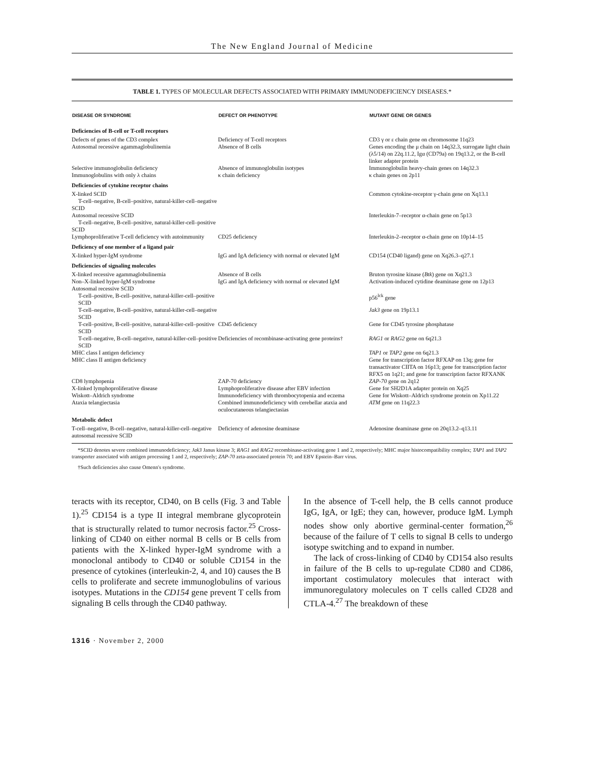The New England Journal of Medicine
TABLE 1. TYPES OF MOLECULAR DEFECTS ASSOCIATED WITH PRIMARY IMMUNODEFICIENCY DISEASES.*
| DISEASE OR SYNDROME | DEFECT OR PHENOTYPE | MUTANT GENE OR GENES |
| --- | --- | --- |
| Deficiencies of B-cell or T-cell receptors | | |
| Defects of genes of the CD3 complex | Deficiency of T-cell receptors | CD3 γ or ε chain gene on chromosome 11q23 |
| Autosomal recessive agammaglobulinemia | Absence of B cells | Genes encoding the μ chain on 14q32.3, surrogate light chain (λ5/14) on 22q.11.2, Igα (CD79a) on 19q13.2, or the B-cell linker adapter protein |
| Selective immunoglobulin deficiency | Absence of immunoglobulin isotypes | Immunoglobulin heavy-chain genes on 14q32.3 |
| Immunoglobulins with only λ chains | κ chain deficiency | κ chain genes on 2p11 |
| Deficiencies of cytokine receptor chains | | |
| X-linked SCID T-cell–negative, B-cell–positive, natural-killer-cell–negative SCID | | Common cytokine-receptor γ-chain gene on Xq13.1 |
| Autosomal recessive SCID T-cell–negative, B-cell–positive, natural-killer-cell–positive SCID | | Interleukin-7–receptor α-chain gene on 5p13 |
| Lymphoproliferative T-cell deficiency with autoimmunity | CD25 deficiency | Interleukin-2–receptor α-chain gene on 10p14–15 |
| Deficiency of one member of a ligand pair | | |
| X-linked hyper-IgM syndrome | IgG and IgA deficiency with normal or elevated IgM | CD154 (CD40 ligand) gene on Xq26.3–q27.1 |
| Deficiencies of signaling molecules | | |
| X-linked recessive agammaglobulinemia | Absence of B cells | Bruton tyrosine kinase ( Btk ) gene on Xq21.3 |
| Non–X-linked hyper-IgM syndrome | IgG and IgA deficiency with normal or elevated IgM | Activation-induced cytidine deaminase gene on 12p13 |
| Autosomal recessive SCID | | |
| T-cell–positive, B-cell–positive, natural-killer-cell–positive SCID | | p56<sup>lck</sup> gene |
| T-cell–negative, B-cell–positive, natural-killer-cell–negative SCID | | Jak3 gene on 19p13.1 |
| T-cell–positive, B-cell–positive, natural-killer-cell–positive SCID | CD45 deficiency | Gene for CD45 tyrosine phosphatase |
| T-cell–negative, B-cell–negative, natural-killer-cell–positive SCID | Deficiencies of recombinase-activating gene proteins† | RAG1 or RAG2 gene on 6q21.3 |
| MHC class I antigen deficiency | | TAP1 or TAP2 gene on 6q21.3 |
| MHC class II antigen deficiency | | Gene for transcription factor RFXAP on 13q; gene for transactivator CIITA on 16p13; gene for transcription factor RFX5 on 1q21; and gene for transcription factor RFXANK |
| CD8 lymphopenia | ZAP-70 deficiency | ZAP-70 gene on 2q12 |
| X-linked lymphoproliferative disease | Lymphoproliferative disease after EBV infection | Gene for SH2D1A adapter protein on Xq25 |
| Wiskott–Aldrich syndrome | Immunodeficiency with thrombocytopenia and eczema | Gene for Wiskott–Aldrich syndrome protein on Xp11.22 |
| Ataxia telangiectasia | Combined immunodeficiency with cerebellar ataxia and oculocutaneous telangiectasias | ATM gene on 11q22.3 |
| Metabolic defect | | |
| T-cell–negative, B-cell–negative, natural-killer-cell–negative autosomal recessive SCID | Deficiency of adenosine deaminase | Adenosine deaminase gene on 20q13.2–q13.11 |
*SCID denotes severe combined immunodeficiency; Jak3 Janus kinase 3; RAG1 and RAG2 recombinase-activating gene 1 and 2, respectively; MHC major histocompatibility complex; TAP1 and TAP2 transporter associated with antigen processing 1 and 2, respectively; ZAP-70 zeta-associated protein 70; and EBV Epstein–Barr virus.
†Such deficiencies also cause Omenn's syndrome.
teracts with its receptor, CD40, on B cells (Fig. 3 and Table 1).<sup>25</sup> CD154 is a type II integral membrane glycoprotein that is structurally related to tumor necrosis factor.<sup>25</sup> Cross-linking of CD40 on either normal B cells or B cells from patients with the X-linked hyper-IgM syndrome with a monoclonal antibody to CD40 or soluble CD154 in the presence of cytokines (interleukin-2, 4, and 10) causes the B cells to proliferate and secrete immunoglobulins of various isotypes. Mutations in the CD154 gene prevent T cells from signaling B cells through the CD40 pathway.
In the absence of T-cell help, the B cells cannot produce IgG, IgA, or IgE; they can, however, produce IgM. Lymph nodes show only abortive germinal-center formation,<sup>26</sup> because of the failure of T cells to signal B cells to undergo isotype switching and to expand in number.
The lack of cross-linking of CD40 by CD154 also results in failure of the B cells to up-regulate CD80 and CD86, important costimulatory molecules that interact with immunoregulatory molecules on T cells called CD28 and CTLA-4.<sup>27</sup> The breakdown of these
1316 · November 2, 2000